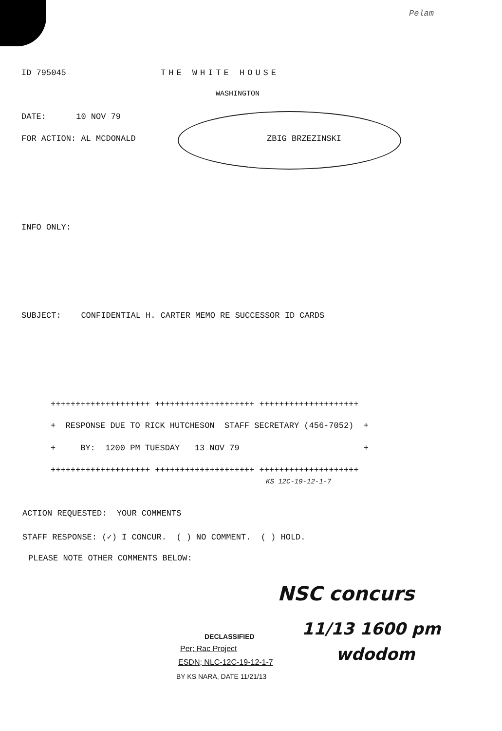Pelam
ID 795045
THE WHITE HOUSE
WASHINGTON
DATE: 10 NOV 79
FOR ACTION: AL MCDONALD
ZBIG BRZEZINSKI
INFO ONLY:
SUBJECT: CONFIDENTIAL H. CARTER MEMO RE SUCCESSOR ID CARDS
++++++++++++++++++++ ++++++++++++++++++++ ++++++++++++++++++++
+ RESPONSE DUE TO RICK HUTCHESON STAFF SECRETARY (456-7052) +
+ BY: 1200 PM TUESDAY 13 NOV 79 +
++++++++++++++++++++ ++++++++++++++++++++ ++++++++++++++++++++
KS 12C-19-12-1-7
ACTION REQUESTED: YOUR COMMENTS
STAFF RESPONSE: (✓) I CONCUR. ( ) NO COMMENT. ( ) HOLD.
PLEASE NOTE OTHER COMMENTS BELOW:
NSC concurs
11/13 1600 pm
wdodom
DECLASSIFIED
Per; Rac Project
ESDN; NLC-12C-19-12-1-7
BY KS NARA, DATE 11/21/13